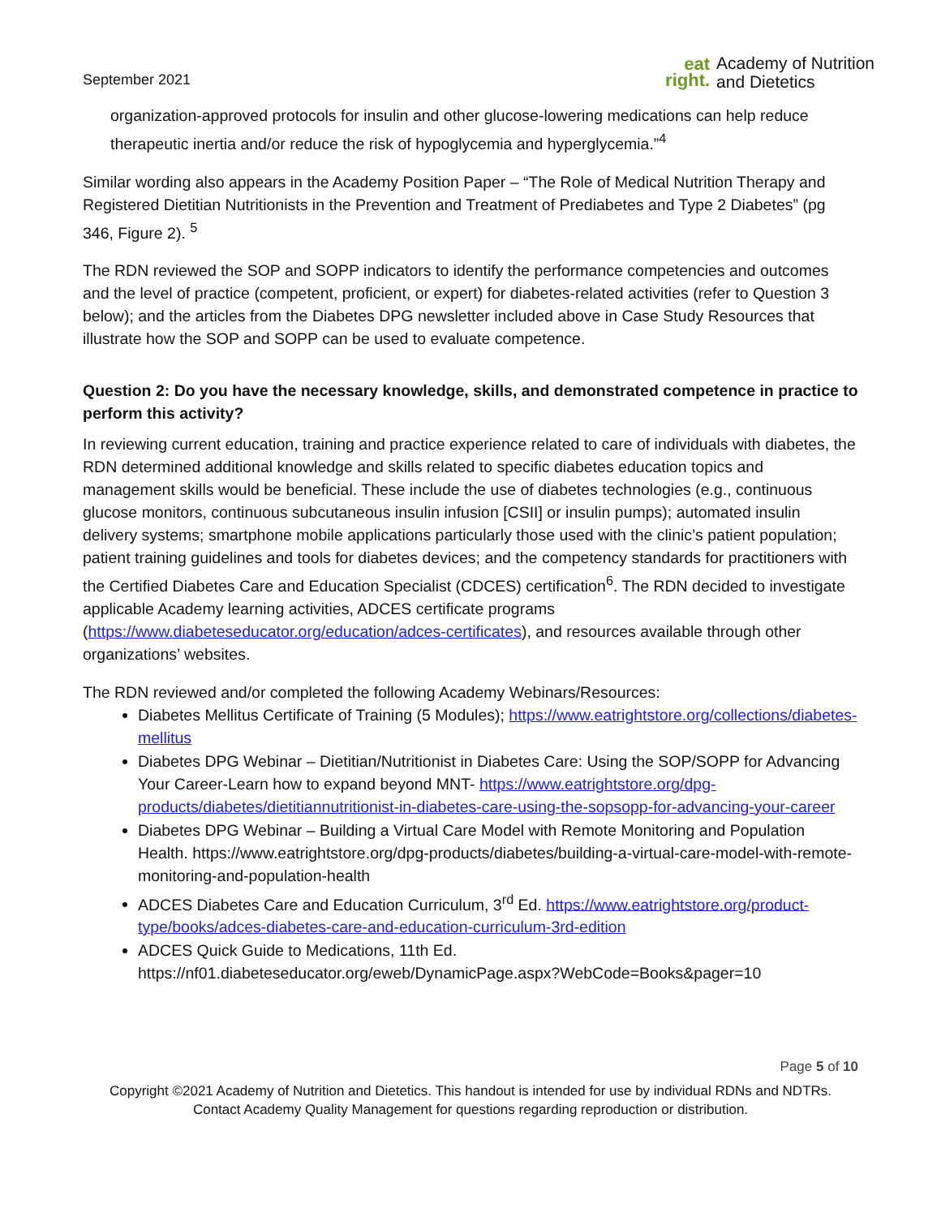September 2021
eat
right.
Academy of Nutrition
and Dietetics
organization-approved protocols for insulin and other glucose-lowering medications can help reduce therapeutic inertia and/or reduce the risk of hypoglycemia and hyperglycemia.”<sup>4</sup>
Similar wording also appears in the Academy Position Paper – “The Role of Medical Nutrition Therapy and Registered Dietitian Nutritionists in the Prevention and Treatment of Prediabetes and Type 2 Diabetes” (pg 346, Figure 2). <sup>5</sup>
The RDN reviewed the SOP and SOPP indicators to identify the performance competencies and outcomes and the level of practice (competent, proficient, or expert) for diabetes-related activities (refer to Question 3 below); and the articles from the Diabetes DPG newsletter included above in Case Study Resources that illustrate how the SOP and SOPP can be used to evaluate competence.
Question 2: Do you have the necessary knowledge, skills, and demonstrated competence in practice to perform this activity?
In reviewing current education, training and practice experience related to care of individuals with diabetes, the RDN determined additional knowledge and skills related to specific diabetes education topics and management skills would be beneficial. These include the use of diabetes technologies (e.g., continuous glucose monitors, continuous subcutaneous insulin infusion [CSII] or insulin pumps); automated insulin delivery systems; smartphone mobile applications particularly those used with the clinic’s patient population; patient training guidelines and tools for diabetes devices; and the competency standards for practitioners with the Certified Diabetes Care and Education Specialist (CDCES) certification<sup>6</sup>. The RDN decided to investigate applicable Academy learning activities, ADCES certificate programs (https://www.diabeteseducator.org/education/adces-certificates), and resources available through other organizations’ websites.
The RDN reviewed and/or completed the following Academy Webinars/Resources:
Diabetes Mellitus Certificate of Training (5 Modules); https://www.eatrightstore.org/collections/diabetes-mellitus
Diabetes DPG Webinar – Dietitian/Nutritionist in Diabetes Care: Using the SOP/SOPP for Advancing Your Career-Learn how to expand beyond MNT- https://www.eatrightstore.org/dpg-products/diabetes/dietitiannutritionist-in-diabetes-care-using-the-sopsopp-for-advancing-your-career
Diabetes DPG Webinar – Building a Virtual Care Model with Remote Monitoring and Population Health. https://www.eatrightstore.org/dpg-products/diabetes/building-a-virtual-care-model-with-remote-monitoring-and-population-health
ADCES Diabetes Care and Education Curriculum, 3<sup>rd</sup> Ed. https://www.eatrightstore.org/product-type/books/adces-diabetes-care-and-education-curriculum-3rd-edition
ADCES Quick Guide to Medications, 11th Ed. https://nf01.diabeteseducator.org/eweb/DynamicPage.aspx?WebCode=Books&pager=10
Page 5 of 10
Copyright ©2021 Academy of Nutrition and Dietetics. This handout is intended for use by individual RDNs and NDTRs.
Contact Academy Quality Management for questions regarding reproduction or distribution.